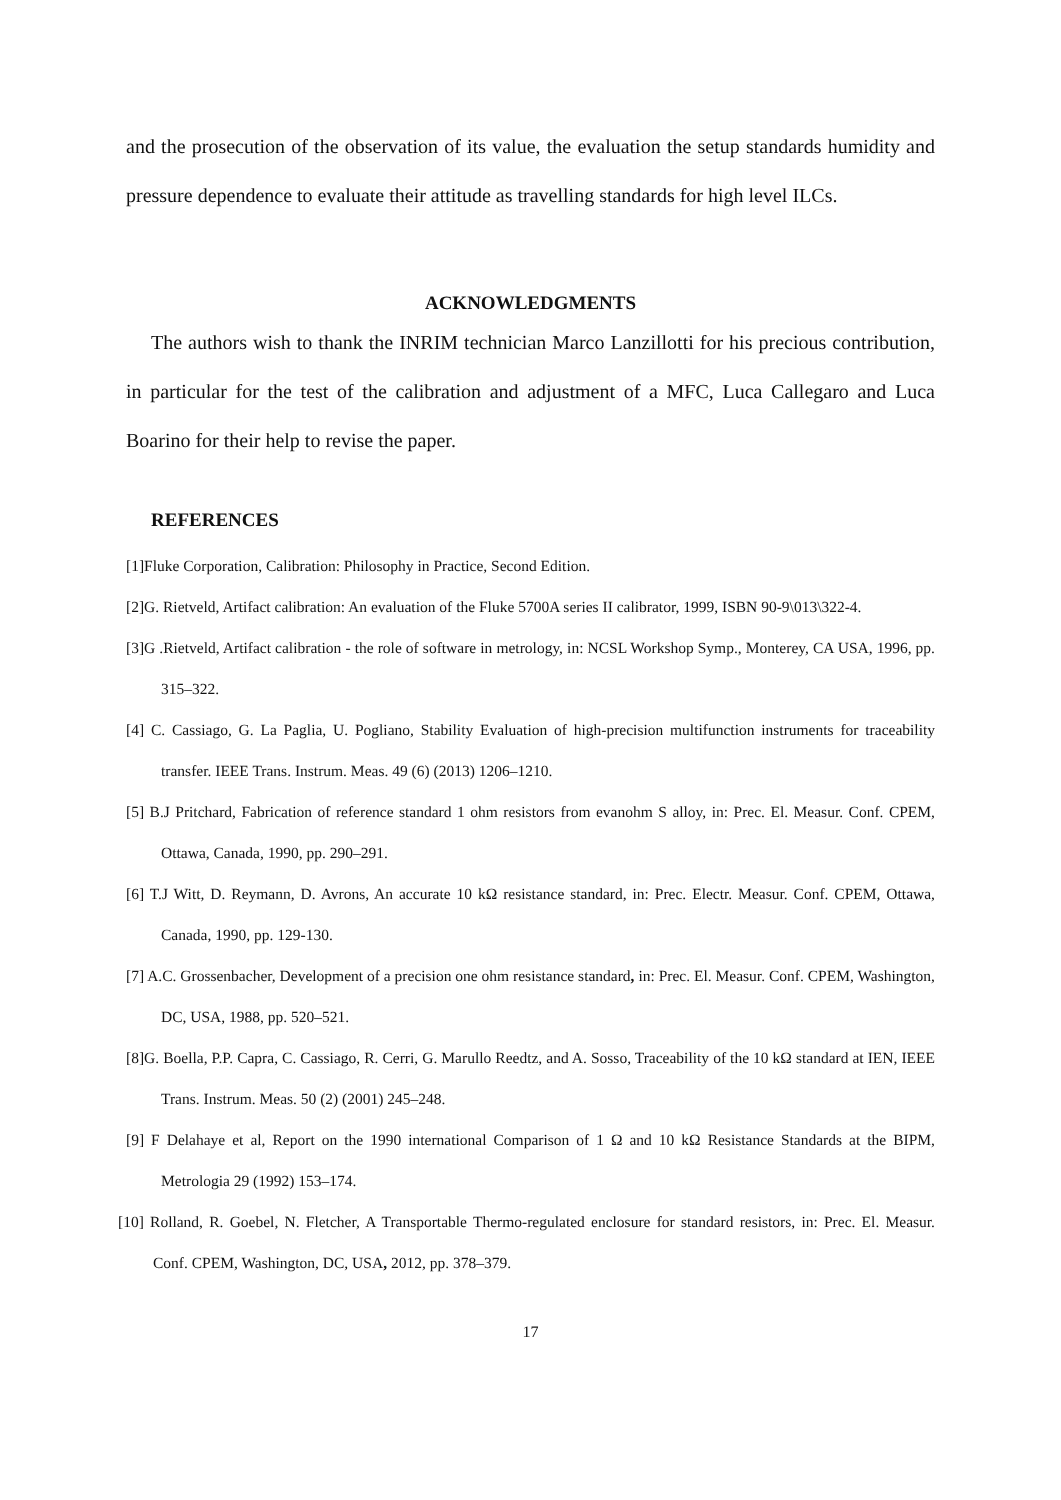and the prosecution of the observation of its value, the evaluation the setup standards humidity and pressure dependence to evaluate their attitude as travelling standards for high level ILCs.
ACKNOWLEDGMENTS
The authors wish to thank the INRIM technician Marco Lanzillotti for his precious contribution, in particular for the test of the calibration and adjustment of a MFC, Luca Callegaro and Luca Boarino for their help to revise the paper.
REFERENCES
[1]Fluke Corporation, Calibration: Philosophy in Practice, Second Edition.
[2]G. Rietveld, Artifact calibration: An evaluation of the Fluke 5700A series II calibrator, 1999, ISBN 90-9\013\322-4.
[3]G .Rietveld, Artifact calibration - the role of software in metrology, in: NCSL Workshop Symp., Monterey, CA USA, 1996, pp. 315–322.
[4] C. Cassiago, G. La Paglia, U. Pogliano, Stability Evaluation of high-precision multifunction instruments for traceability transfer. IEEE Trans. Instrum. Meas. 49 (6) (2013) 1206–1210.
[5] B.J Pritchard, Fabrication of reference standard 1 ohm resistors from evanohm S alloy, in: Prec. El. Measur. Conf. CPEM, Ottawa, Canada, 1990, pp. 290–291.
[6] T.J Witt, D. Reymann, D. Avrons, An accurate 10 kΩ resistance standard, in: Prec. Electr. Measur. Conf. CPEM, Ottawa, Canada, 1990, pp. 129-130.
[7] A.C. Grossenbacher, Development of a precision one ohm resistance standard, in: Prec. El. Measur. Conf. CPEM, Washington, DC, USA, 1988, pp. 520–521.
[8]G. Boella, P.P. Capra, C. Cassiago, R. Cerri, G. Marullo Reedtz, and A. Sosso, Traceability of the 10 kΩ standard at IEN, IEEE Trans. Instrum. Meas. 50 (2) (2001) 245–248.
[9] F Delahaye et al, Report on the 1990 international Comparison of 1 Ω and 10 kΩ Resistance Standards at the BIPM, Metrologia 29 (1992) 153–174.
[10] Rolland, R. Goebel, N. Fletcher, A Transportable Thermo-regulated enclosure for standard resistors, in: Prec. El. Measur. Conf. CPEM, Washington, DC, USA, 2012, pp. 378–379.
17